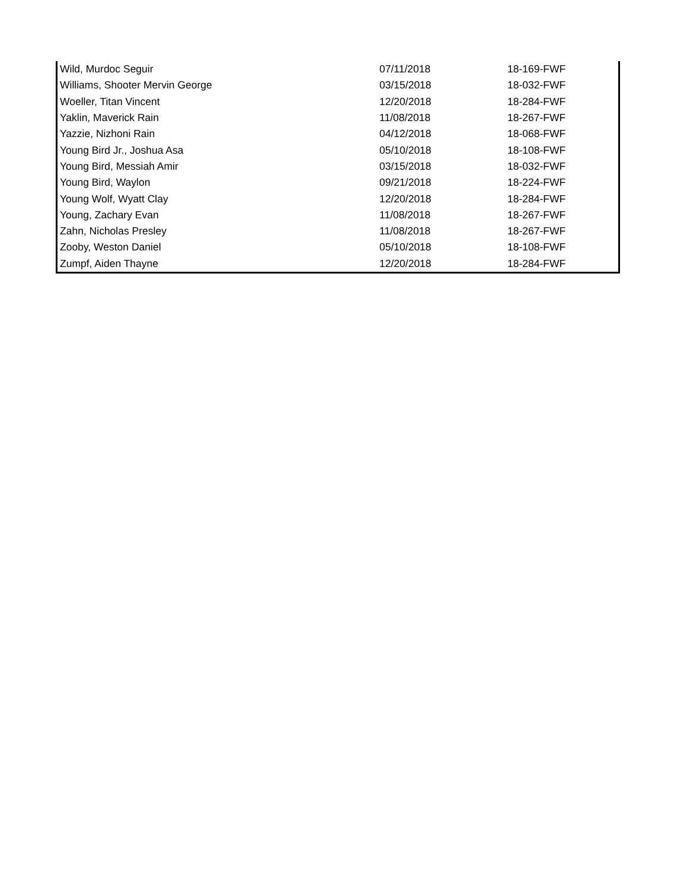| Wild, Murdoc Seguir | 07/11/2018 | 18-169-FWF |
| Williams, Shooter Mervin George | 03/15/2018 | 18-032-FWF |
| Woeller, Titan Vincent | 12/20/2018 | 18-284-FWF |
| Yaklin, Maverick Rain | 11/08/2018 | 18-267-FWF |
| Yazzie, Nizhoni Rain | 04/12/2018 | 18-068-FWF |
| Young Bird Jr., Joshua Asa | 05/10/2018 | 18-108-FWF |
| Young Bird, Messiah Amir | 03/15/2018 | 18-032-FWF |
| Young Bird, Waylon | 09/21/2018 | 18-224-FWF |
| Young Wolf, Wyatt Clay | 12/20/2018 | 18-284-FWF |
| Young, Zachary Evan | 11/08/2018 | 18-267-FWF |
| Zahn, Nicholas Presley | 11/08/2018 | 18-267-FWF |
| Zooby, Weston Daniel | 05/10/2018 | 18-108-FWF |
| Zumpf, Aiden Thayne | 12/20/2018 | 18-284-FWF |